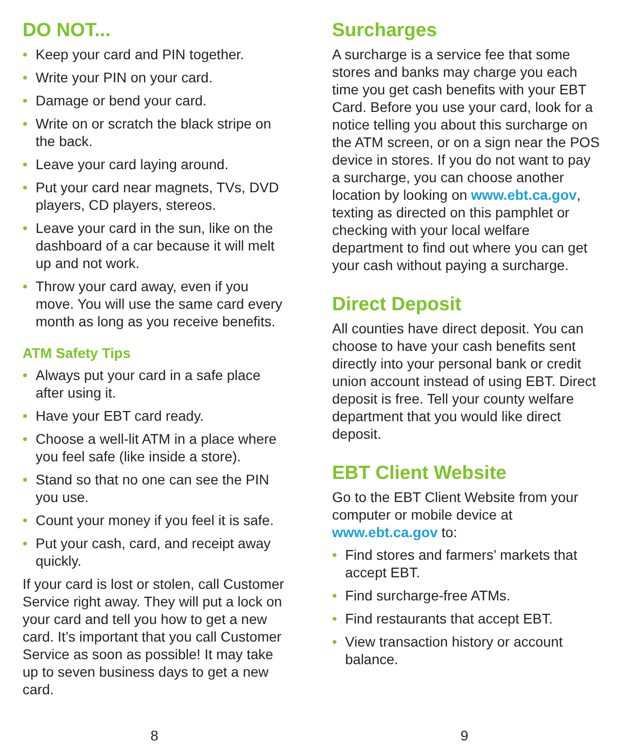DO NOT...
• Keep your card and PIN together.
• Write your PIN on your card.
• Damage or bend your card.
• Write on or scratch the black stripe on the back.
• Leave your card laying around.
• Put your card near magnets, TVs, DVD players, CD players, stereos.
• Leave your card in the sun, like on the dashboard of a car because it will melt up and not work.
• Throw your card away, even if you move. You will use the same card every month as long as you receive benefits.
ATM Safety Tips
• Always put your card in a safe place after using it.
• Have your EBT card ready.
• Choose a well-lit ATM in a place where you feel safe (like inside a store).
• Stand so that no one can see the PIN you use.
• Count your money if you feel it is safe.
• Put your cash, card, and receipt away quickly.
If your card is lost or stolen, call Customer Service right away. They will put a lock on your card and tell you how to get a new card. It’s important that you call Customer Service as soon as possible! It may take up to seven business days to get a new card.
8
Surcharges
A surcharge is a service fee that some stores and banks may charge you each time you get cash benefits with your EBT Card. Before you use your card, look for a notice telling you about this surcharge on the ATM screen, or on a sign near the POS device in stores. If you do not want to pay a surcharge, you can choose another location by looking on www.ebt.ca.gov, texting as directed on this pamphlet or checking with your local welfare department to find out where you can get your cash without paying a surcharge.
Direct Deposit
All counties have direct deposit. You can choose to have your cash benefits sent directly into your personal bank or credit union account instead of using EBT. Direct deposit is free. Tell your county welfare department that you would like direct deposit.
EBT Client Website
Go to the EBT Client Website from your computer or mobile device at www.ebt.ca.gov to:
• Find stores and farmers’ markets that accept EBT.
• Find surcharge-free ATMs.
• Find restaurants that accept EBT.
• View transaction history or account balance.
9